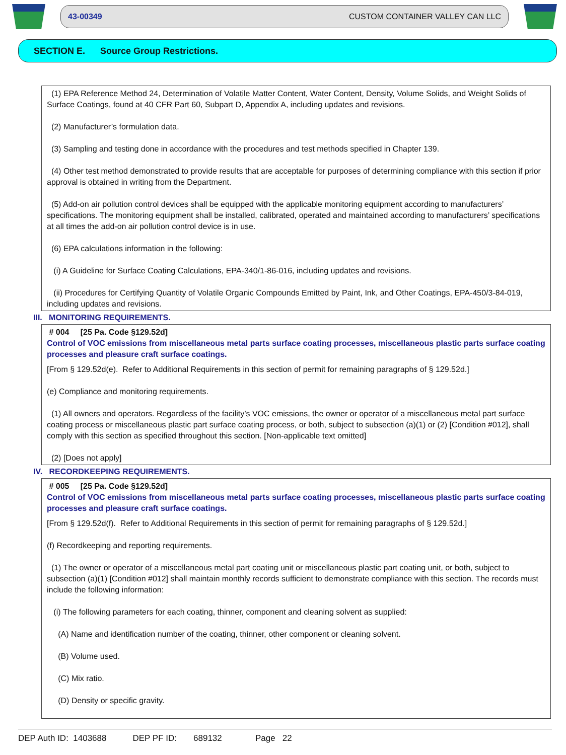43-00349 CUSTOM CONTAINER VALLEY CAN LLC
SECTION E. Source Group Restrictions.
(1) EPA Reference Method 24, Determination of Volatile Matter Content, Water Content, Density, Volume Solids, and Weight Solids of Surface Coatings, found at 40 CFR Part 60, Subpart D, Appendix A, including updates and revisions.
(2) Manufacturer’s formulation data.
(3) Sampling and testing done in accordance with the procedures and test methods specified in Chapter 139.
(4) Other test method demonstrated to provide results that are acceptable for purposes of determining compliance with this section if prior approval is obtained in writing from the Department.
(5) Add-on air pollution control devices shall be equipped with the applicable monitoring equipment according to manufacturers’ specifications. The monitoring equipment shall be installed, calibrated, operated and maintained according to manufacturers’ specifications at all times the add-on air pollution control device is in use.
(6) EPA calculations information in the following:
(i) A Guideline for Surface Coating Calculations, EPA-340/1-86-016, including updates and revisions.
(ii) Procedures for Certifying Quantity of Volatile Organic Compounds Emitted by Paint, Ink, and Other Coatings, EPA-450/3-84-019, including updates and revisions.
III. MONITORING REQUIREMENTS.
# 004 [25 Pa. Code §129.52d]
Control of VOC emissions from miscellaneous metal parts surface coating processes, miscellaneous plastic parts surface coating processes and pleasure craft surface coatings.
[From § 129.52d(e). Refer to Additional Requirements in this section of permit for remaining paragraphs of § 129.52d.]
(e) Compliance and monitoring requirements.
(1) All owners and operators. Regardless of the facility’s VOC emissions, the owner or operator of a miscellaneous metal part surface coating process or miscellaneous plastic part surface coating process, or both, subject to subsection (a)(1) or (2) [Condition #012], shall comply with this section as specified throughout this section. [Non-applicable text omitted]
(2) [Does not apply]
IV. RECORDKEEPING REQUIREMENTS.
# 005 [25 Pa. Code §129.52d]
Control of VOC emissions from miscellaneous metal parts surface coating processes, miscellaneous plastic parts surface coating processes and pleasure craft surface coatings.
[From § 129.52d(f). Refer to Additional Requirements in this section of permit for remaining paragraphs of § 129.52d.]
(f) Recordkeeping and reporting requirements.
(1) The owner or operator of a miscellaneous metal part coating unit or miscellaneous plastic part coating unit, or both, subject to subsection (a)(1) [Condition #012] shall maintain monthly records sufficient to demonstrate compliance with this section. The records must include the following information:
(i) The following parameters for each coating, thinner, component and cleaning solvent as supplied:
(A) Name and identification number of the coating, thinner, other component or cleaning solvent.
(B) Volume used.
(C) Mix ratio.
(D) Density or specific gravity.
DEP Auth ID: 1403688 DEP PF ID: 689132 Page 22